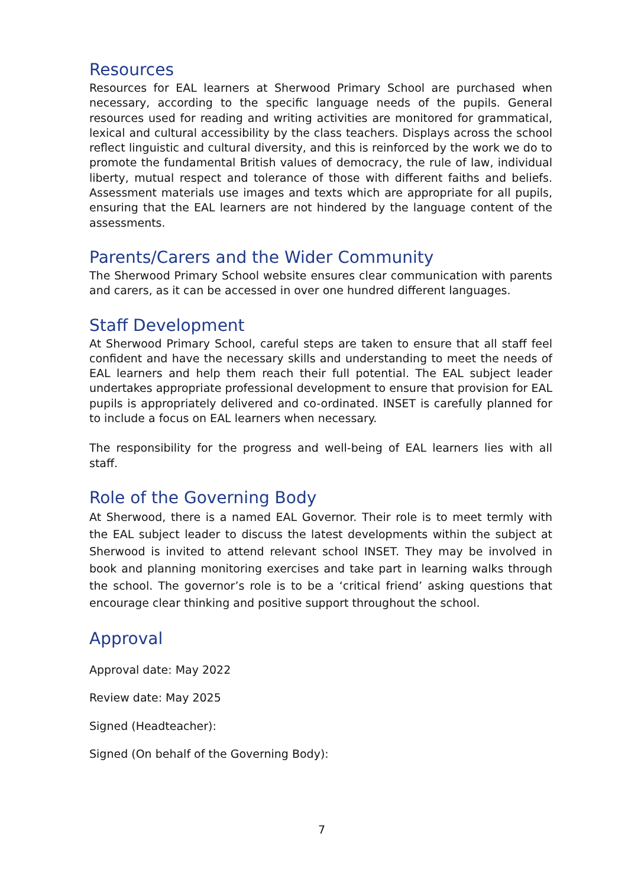Resources
Resources for EAL learners at Sherwood Primary School are purchased when necessary, according to the specific language needs of the pupils. General resources used for reading and writing activities are monitored for grammatical, lexical and cultural accessibility by the class teachers. Displays across the school reflect linguistic and cultural diversity, and this is reinforced by the work we do to promote the fundamental British values of democracy, the rule of law, individual liberty, mutual respect and tolerance of those with different faiths and beliefs. Assessment materials use images and texts which are appropriate for all pupils, ensuring that the EAL learners are not hindered by the language content of the assessments.
Parents/Carers and the Wider Community
The Sherwood Primary School website ensures clear communication with parents and carers, as it can be accessed in over one hundred different languages.
Staff Development
At Sherwood Primary School, careful steps are taken to ensure that all staff feel confident and have the necessary skills and understanding to meet the needs of EAL learners and help them reach their full potential. The EAL subject leader undertakes appropriate professional development to ensure that provision for EAL pupils is appropriately delivered and co-ordinated. INSET is carefully planned for to include a focus on EAL learners when necessary.
The responsibility for the progress and well-being of EAL learners lies with all staff.
Role of the Governing Body
At Sherwood, there is a named EAL Governor. Their role is to meet termly with the EAL subject leader to discuss the latest developments within the subject at Sherwood is invited to attend relevant school INSET. They may be involved in book and planning monitoring exercises and take part in learning walks through the school. The governor’s role is to be a ‘critical friend’ asking questions that encourage clear thinking and positive support throughout the school.
Approval
Approval date: May 2022
Review date: May 2025
Signed (Headteacher):
Signed (On behalf of the Governing Body):
7